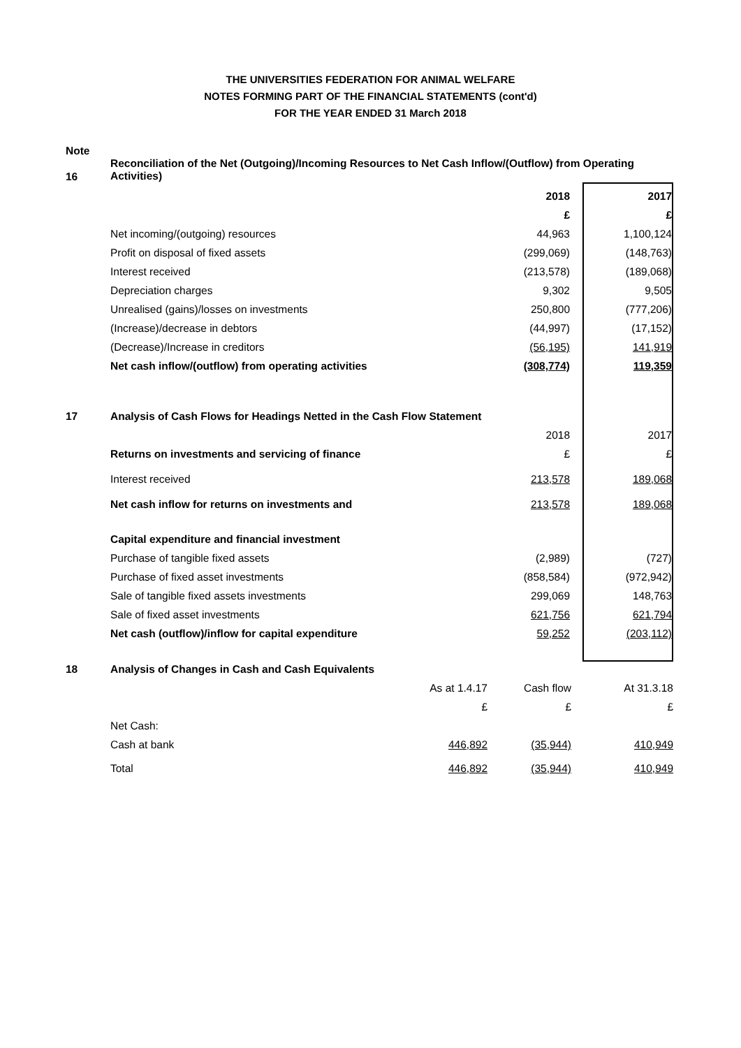THE UNIVERSITIES FEDERATION FOR ANIMAL WELFARE
NOTES FORMING PART OF THE FINANCIAL STATEMENTS (cont'd)
FOR THE YEAR ENDED 31 March 2018
| Note | | | |
| 16 | Reconciliation of the Net (Outgoing)/Incoming Resources to Net Cash Inflow/(Outflow) from Operating Activities) | | |
| | | 2018 | 2017 |
| | | £ | £ |
| | Net incoming/(outgoing) resources | 44,963 | 1,100,124 |
| | Profit on disposal of fixed assets | (299,069) | (148,763) |
| | Interest received | (213,578) | (189,068) |
| | Depreciation charges | 9,302 | 9,505 |
| | Unrealised (gains)/losses on investments | 250,800 | (777,206) |
| | (Increase)/decrease in debtors | (44,997) | (17,152) |
| | (Decrease)/Increase in creditors | (56,195) | 141,919 |
| | Net cash inflow/(outflow) from operating activities | (308,774) | 119,359 |
| 17 | Analysis of Cash Flows for Headings Netted in the Cash Flow Statement | | |
| | | 2018 | 2017 |
| | Returns on investments and servicing of finance | £ | £ |
| | Interest received | 213,578 | 189,068 |
| | Net cash inflow for returns on investments and | 213,578 | 189,068 |
| | Capital expenditure and financial investment | | |
| | Purchase of tangible fixed assets | (2,989) | (727) |
| | Purchase of fixed asset investments | (858,584) | (972,942) |
| | Sale of tangible fixed assets investments | 299,069 | 148,763 |
| | Sale of fixed asset investments | 621,756 | 621,794 |
| | Net cash (outflow)/inflow for capital expenditure | 59,252 | (203,112) |
| 18 | Analysis of Changes in Cash and Cash Equivalents | | | |
| | | As at 1.4.17 | Cash flow | At 31.3.18 |
| | | £ | £ | £ |
| | Net Cash: | | | |
| | Cash at bank | 446,892 | (35,944) | 410,949 |
| | Total | 446,892 | (35,944) | 410,949 |